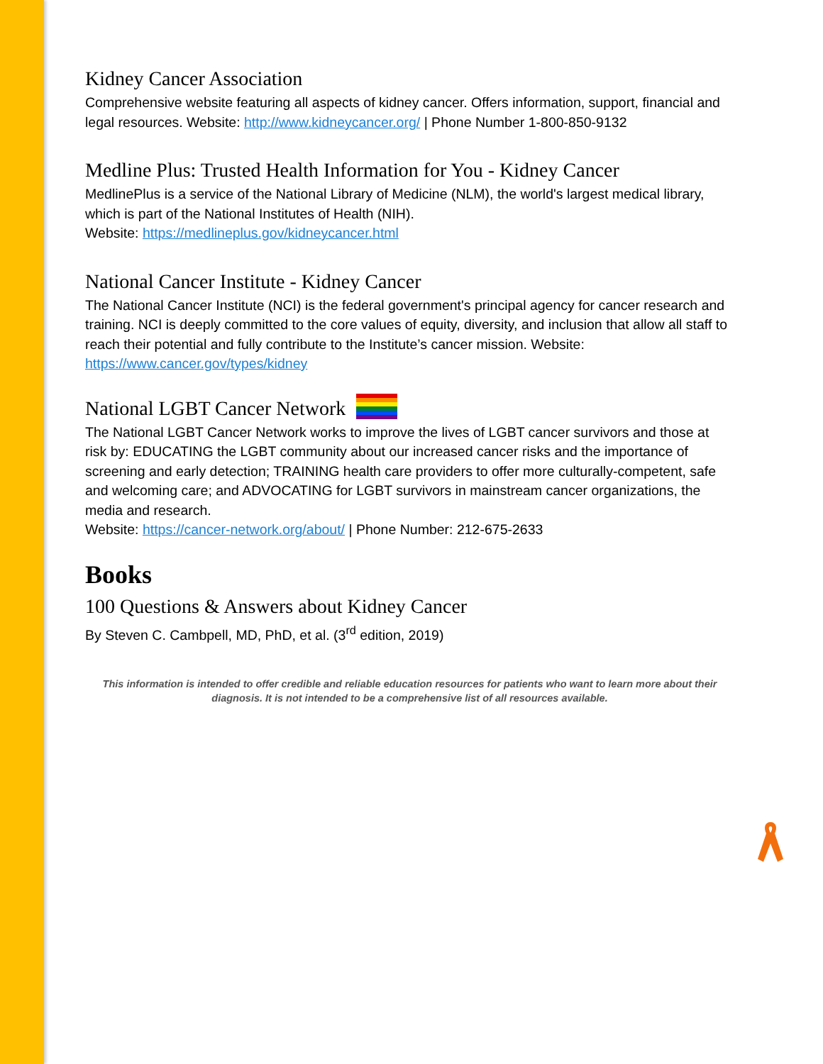Kidney Cancer Association
Comprehensive website featuring all aspects of kidney cancer. Offers information, support, financial and legal resources. Website: http://www.kidneycancer.org/ | Phone Number 1-800-850-9132
Medline Plus: Trusted Health Information for You - Kidney Cancer
MedlinePlus is a service of the National Library of Medicine (NLM), the world's largest medical library, which is part of the National Institutes of Health (NIH).
Website: https://medlineplus.gov/kidneycancer.html
National Cancer Institute - Kidney Cancer
The National Cancer Institute (NCI) is the federal government's principal agency for cancer research and training. NCI is deeply committed to the core values of equity, diversity, and inclusion that allow all staff to reach their potential and fully contribute to the Institute’s cancer mission. Website: https://www.cancer.gov/types/kidney
National LGBT Cancer Network
The National LGBT Cancer Network works to improve the lives of LGBT cancer survivors and those at risk by: EDUCATING the LGBT community about our increased cancer risks and the importance of screening and early detection; TRAINING health care providers to offer more culturally-competent, safe and welcoming care; and ADVOCATING for LGBT survivors in mainstream cancer organizations, the media and research.
Website: https://cancer-network.org/about/ | Phone Number: 212-675-2633
Books
100 Questions & Answers about Kidney Cancer
By Steven C. Cambpell, MD, PhD, et al. (3<sup>rd</sup> edition, 2019)
This information is intended to offer credible and reliable education resources for patients who want to learn more about their diagnosis. It is not intended to be a comprehensive list of all resources available.